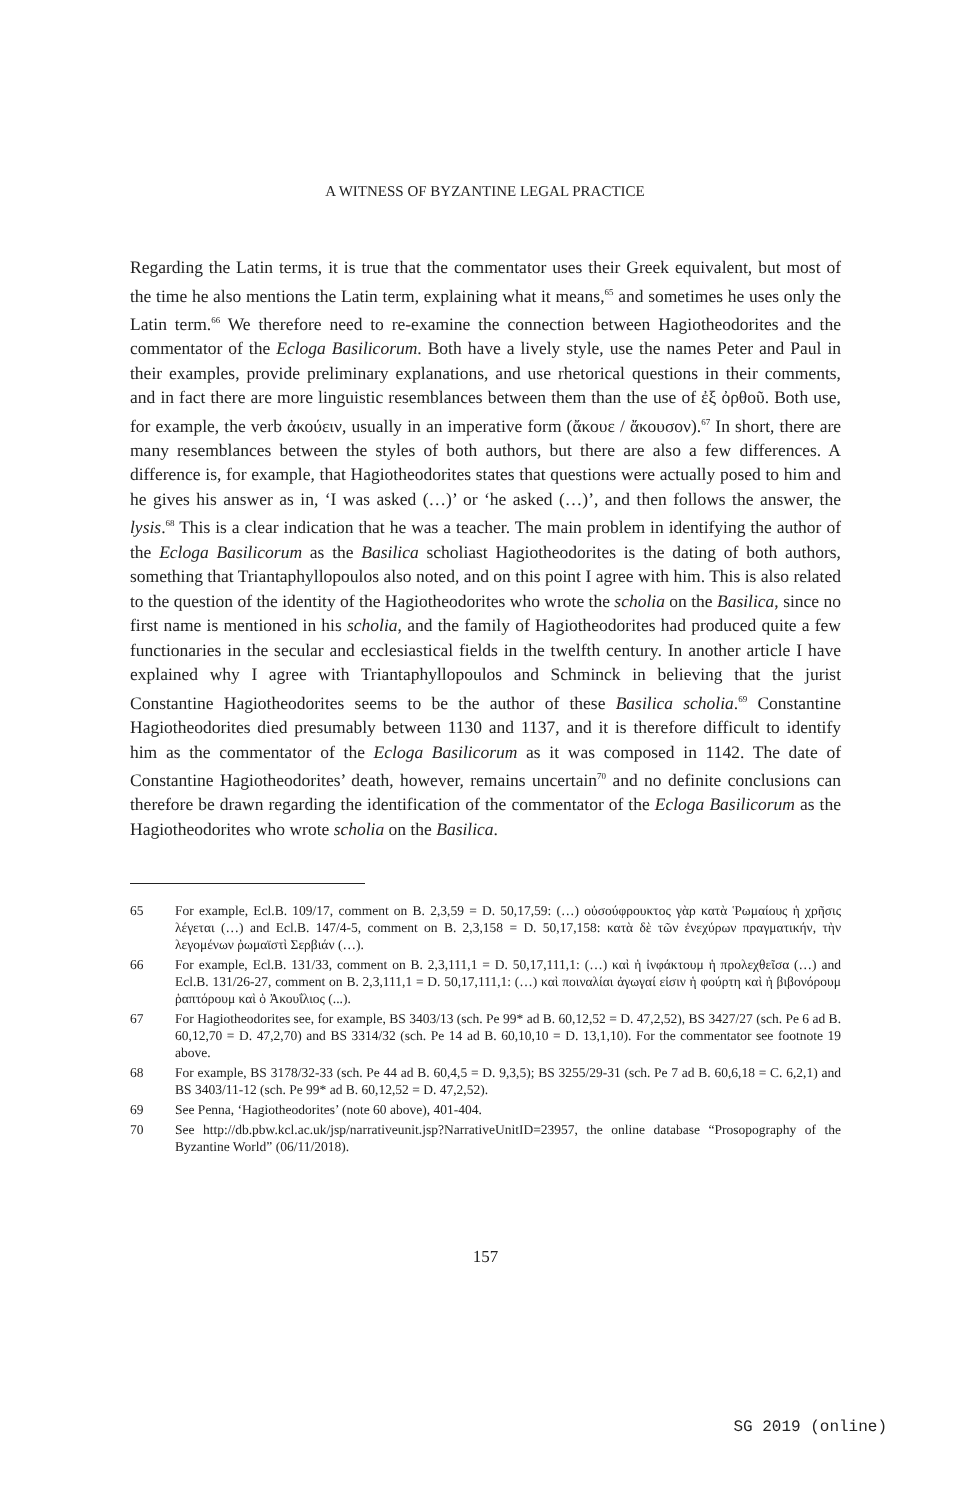A WITNESS OF BYZANTINE LEGAL PRACTICE
Regarding the Latin terms, it is true that the commentator uses their Greek equivalent, but most of the time he also mentions the Latin term, explaining what it means,<sup>65</sup> and sometimes he uses only the Latin term.<sup>66</sup> We therefore need to re-examine the connection between Hagiotheodorites and the commentator of the Ecloga Basilicorum. Both have a lively style, use the names Peter and Paul in their examples, provide preliminary explanations, and use rhetorical questions in their comments, and in fact there are more linguistic resemblances between them than the use of ἐξ ὀρθοῦ. Both use, for example, the verb ἀκούειν, usually in an imperative form (ἄκουε / ἄκουσον).<sup>67</sup> In short, there are many resemblances between the styles of both authors, but there are also a few differences. A difference is, for example, that Hagiotheodorites states that questions were actually posed to him and he gives his answer as in, ‘I was asked (…)’ or ‘he asked (…)’, and then follows the answer, the lysis.<sup>68</sup> This is a clear indication that he was a teacher. The main problem in identifying the author of the Ecloga Basilicorum as the Basilica scholiast Hagiotheodorites is the dating of both authors, something that Triantaphyllopoulos also noted, and on this point I agree with him. This is also related to the question of the identity of the Hagiotheodorites who wrote the scholia on the Basilica, since no first name is mentioned in his scholia, and the family of Hagiotheodorites had produced quite a few functionaries in the secular and ecclesiastical fields in the twelfth century. In another article I have explained why I agree with Triantaphyllopoulos and Schminck in believing that the jurist Constantine Hagiotheodorites seems to be the author of these Basilica scholia.<sup>69</sup> Constantine Hagiotheodorites died presumably between 1130 and 1137, and it is therefore difficult to identify him as the commentator of the Ecloga Basilicorum as it was composed in 1142. The date of Constantine Hagiotheodorites’ death, however, remains uncertain<sup>70</sup> and no definite conclusions can therefore be drawn regarding the identification of the commentator of the Ecloga Basilicorum as the Hagiotheodorites who wrote scholia on the Basilica.
65 For example, Ecl.B. 109/17, comment on B. 2,3,59 = D. 50,17,59: (…) οὐσούφρουκτος γὰρ κατὰ Ῥωμαίους ἡ χρῆσις λέγεται (…) and Ecl.B. 147/4-5, comment on B. 2,3,158 = D. 50,17,158: κατὰ δὲ τῶν ἐνεχύρων πραγματικήν, τὴν λεγομένων ῥωμαϊστὶ Σερβιάν (…).
66 For example, Ecl.B. 131/33, comment on B. 2,3,111,1 = D. 50,17,111,1: (…) καὶ ἡ ἰνφάκτουμ ἡ προλεχθεῖσα (…) and Ecl.B. 131/26-27, comment on B. 2,3,111,1 = D. 50,17,111,1: (…) καὶ ποιναλίαι ἀγωγαί εἰσιν ἡ φούρτη καὶ ἡ βιβονόρουμ ῥαπτόρουμ καὶ ὁ Ἀκουΐλιος (...).
67 For Hagiotheodorites see, for example, BS 3403/13 (sch. Pe 99* ad B. 60,12,52 = D. 47,2,52), BS 3427/27 (sch. Pe 6 ad B. 60,12,70 = D. 47,2,70) and BS 3314/32 (sch. Pe 14 ad B. 60,10,10 = D. 13,1,10). For the commentator see footnote 19 above.
68 For example, BS 3178/32-33 (sch. Pe 44 ad B. 60,4,5 = D. 9,3,5); BS 3255/29-31 (sch. Pe 7 ad B. 60,6,18 = C. 6,2,1) and BS 3403/11-12 (sch. Pe 99* ad B. 60,12,52 = D. 47,2,52).
69 See Penna, ‘Hagiotheodorites’ (note 60 above), 401-404.
70 See http://db.pbw.kcl.ac.uk/jsp/narrativeunit.jsp?NarrativeUnitID=23957, the online database “Prosopography of the Byzantine World” (06/11/2018).
157
SG 2019 (online)